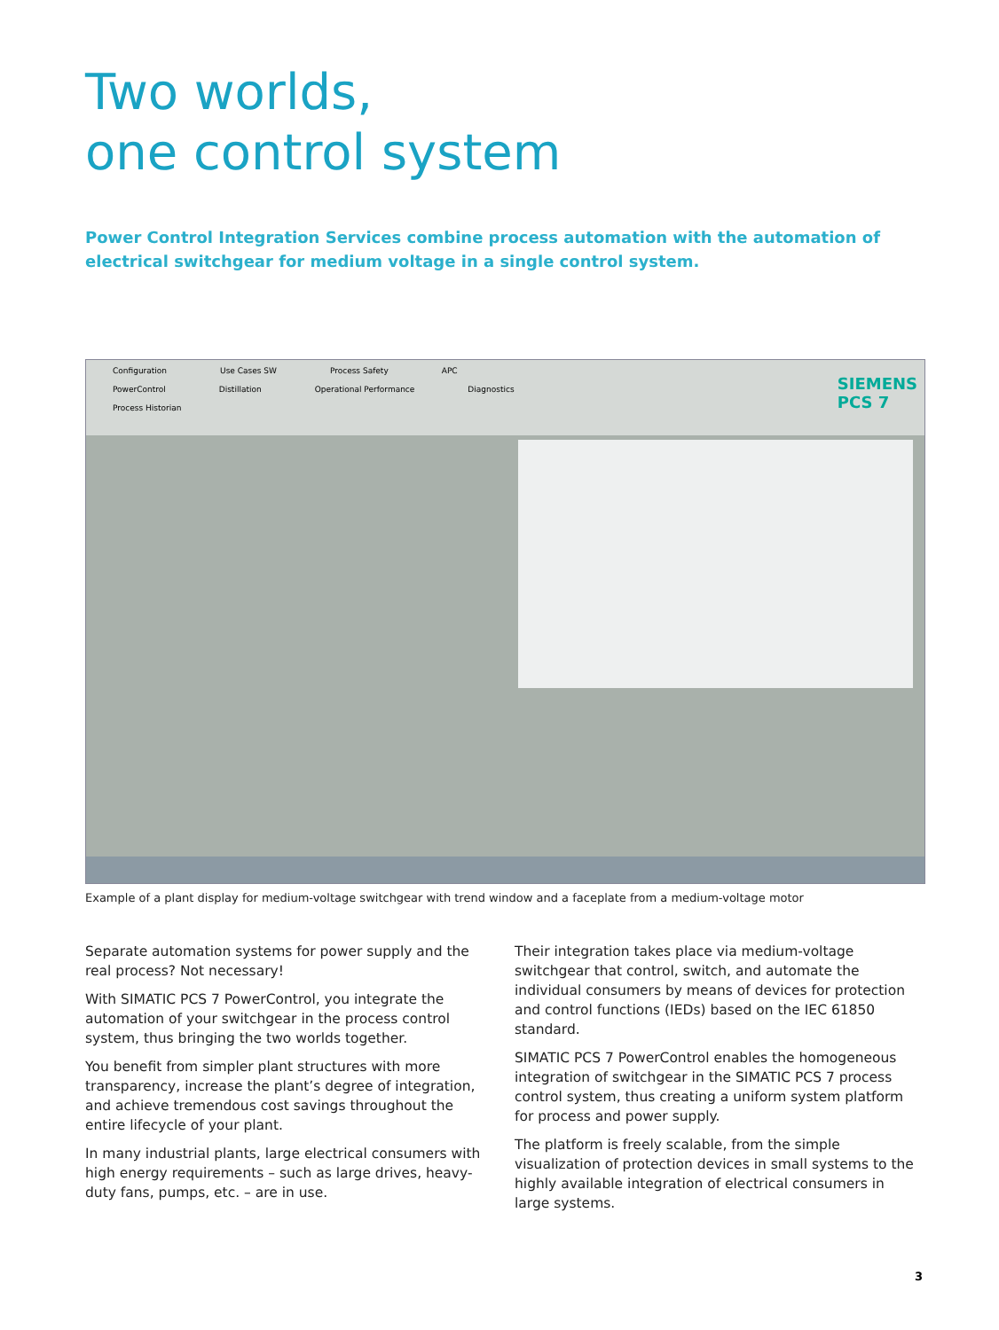Two worlds,
one control system
Power Control Integration Services combine process automation with the automation of electrical switchgear for medium voltage in a single control system.
Configuration Use Cases SW Process Safety APC
PowerControl Distillation Operational Performance Diagnostics
Process Historian
SIEMENS
PCS 7
Example of a plant display for medium-voltage switchgear with trend window and a faceplate from a medium-voltage motor
Separate automation systems for power supply and the real process? Not necessary!
With SIMATIC PCS 7 PowerControl, you integrate the automation of your switchgear in the process control system, thus bringing the two worlds together.
You benefit from simpler plant structures with more transparency, increase the plant’s degree of integration, and achieve tremendous cost savings throughout the entire lifecycle of your plant.
In many industrial plants, large electrical consumers with high energy requirements – such as large drives, heavy-duty fans, pumps, etc. – are in use.
Their integration takes place via medium-voltage switchgear that control, switch, and automate the individual consumers by means of devices for protection and control functions (IEDs) based on the IEC 61850 standard.
SIMATIC PCS 7 PowerControl enables the homogeneous integration of switchgear in the SIMATIC PCS 7 process control system, thus creating a uniform system platform for process and power supply.
The platform is freely scalable, from the simple visualization of protection devices in small systems to the highly available integration of electrical consumers in large systems.
3